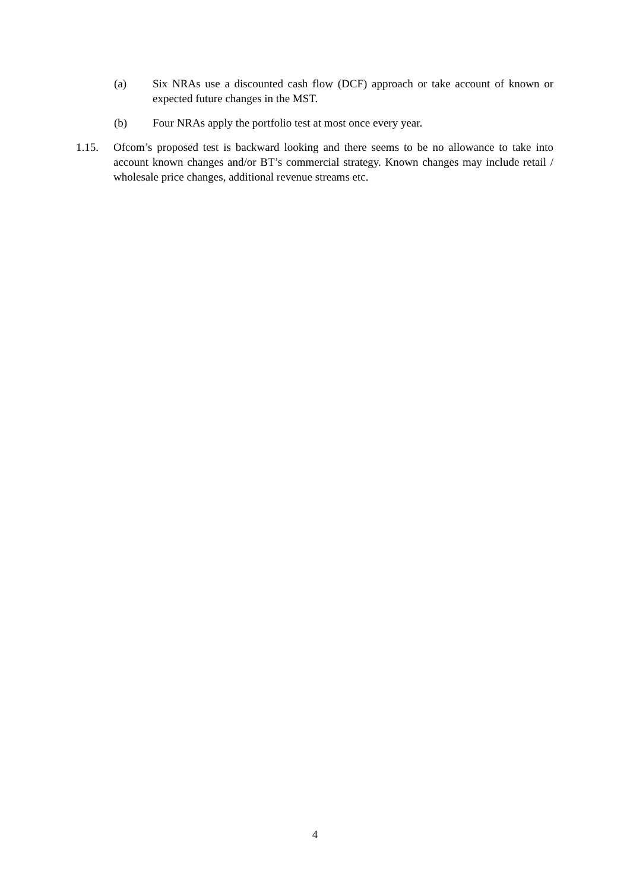(a) Six NRAs use a discounted cash flow (DCF) approach or take account of known or expected future changes in the MST.
(b) Four NRAs apply the portfolio test at most once every year.
1.15. Ofcom’s proposed test is backward looking and there seems to be no allowance to take into account known changes and/or BT’s commercial strategy. Known changes may include retail / wholesale price changes, additional revenue streams etc.
4